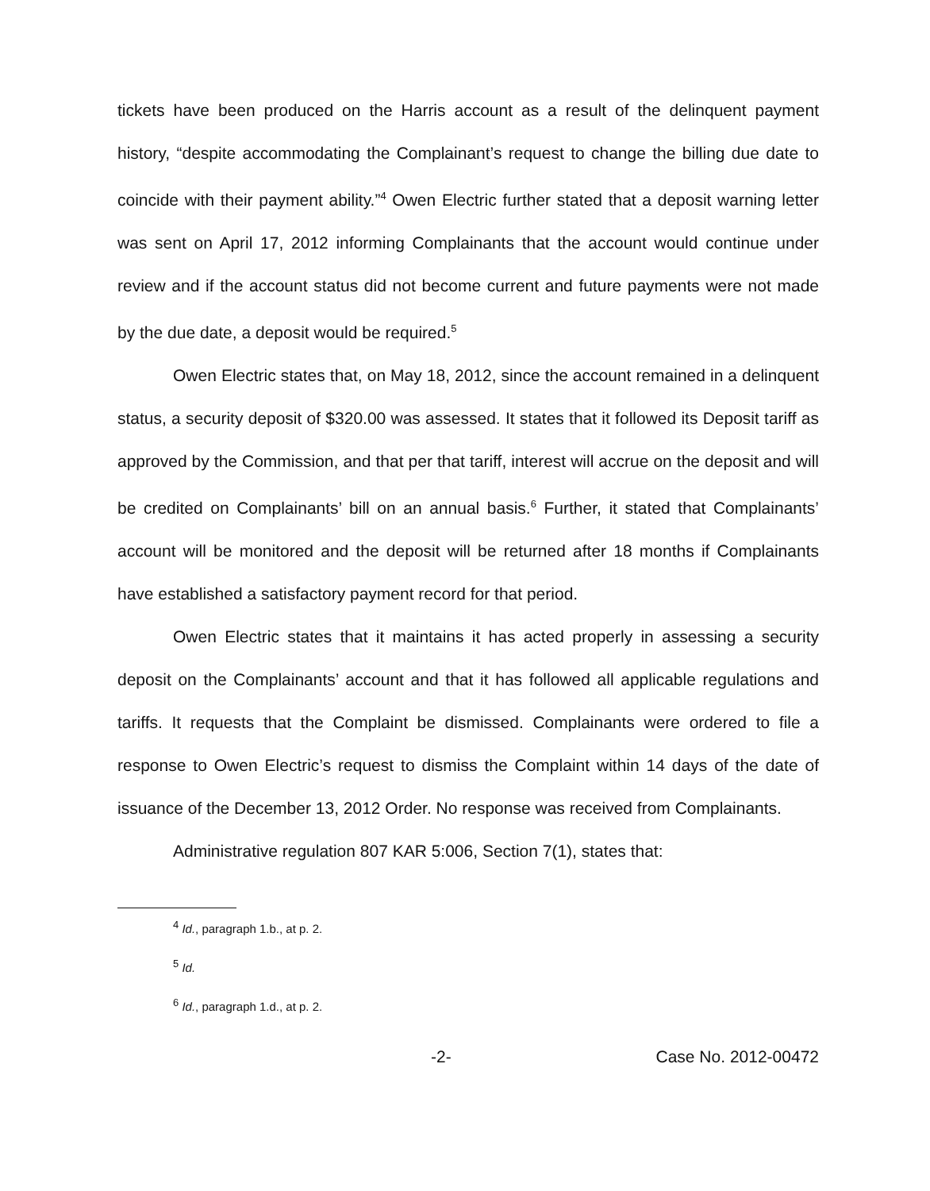tickets have been produced on the Harris account as a result of the delinquent payment history, “despite accommodating the Complainant’s request to change the billing due date to coincide with their payment ability.”<sup>4</sup> Owen Electric further stated that a deposit warning letter was sent on April 17, 2012 informing Complainants that the account would continue under review and if the account status did not become current and future payments were not made by the due date, a deposit would be required.<sup>5</sup>
Owen Electric states that, on May 18, 2012, since the account remained in a delinquent status, a security deposit of $320.00 was assessed. It states that it followed its Deposit tariff as approved by the Commission, and that per that tariff, interest will accrue on the deposit and will be credited on Complainants’ bill on an annual basis.<sup>6</sup> Further, it stated that Complainants’ account will be monitored and the deposit will be returned after 18 months if Complainants have established a satisfactory payment record for that period.
Owen Electric states that it maintains it has acted properly in assessing a security deposit on the Complainants’ account and that it has followed all applicable regulations and tariffs. It requests that the Complaint be dismissed. Complainants were ordered to file a response to Owen Electric’s request to dismiss the Complaint within 14 days of the date of issuance of the December 13, 2012 Order. No response was received from Complainants.
Administrative regulation 807 KAR 5:006, Section 7(1), states that:
<sup>4</sup> Id., paragraph 1.b., at p. 2.
<sup>5</sup> Id.
<sup>6</sup> Id., paragraph 1.d., at p. 2.
-2- Case No. 2012-00472